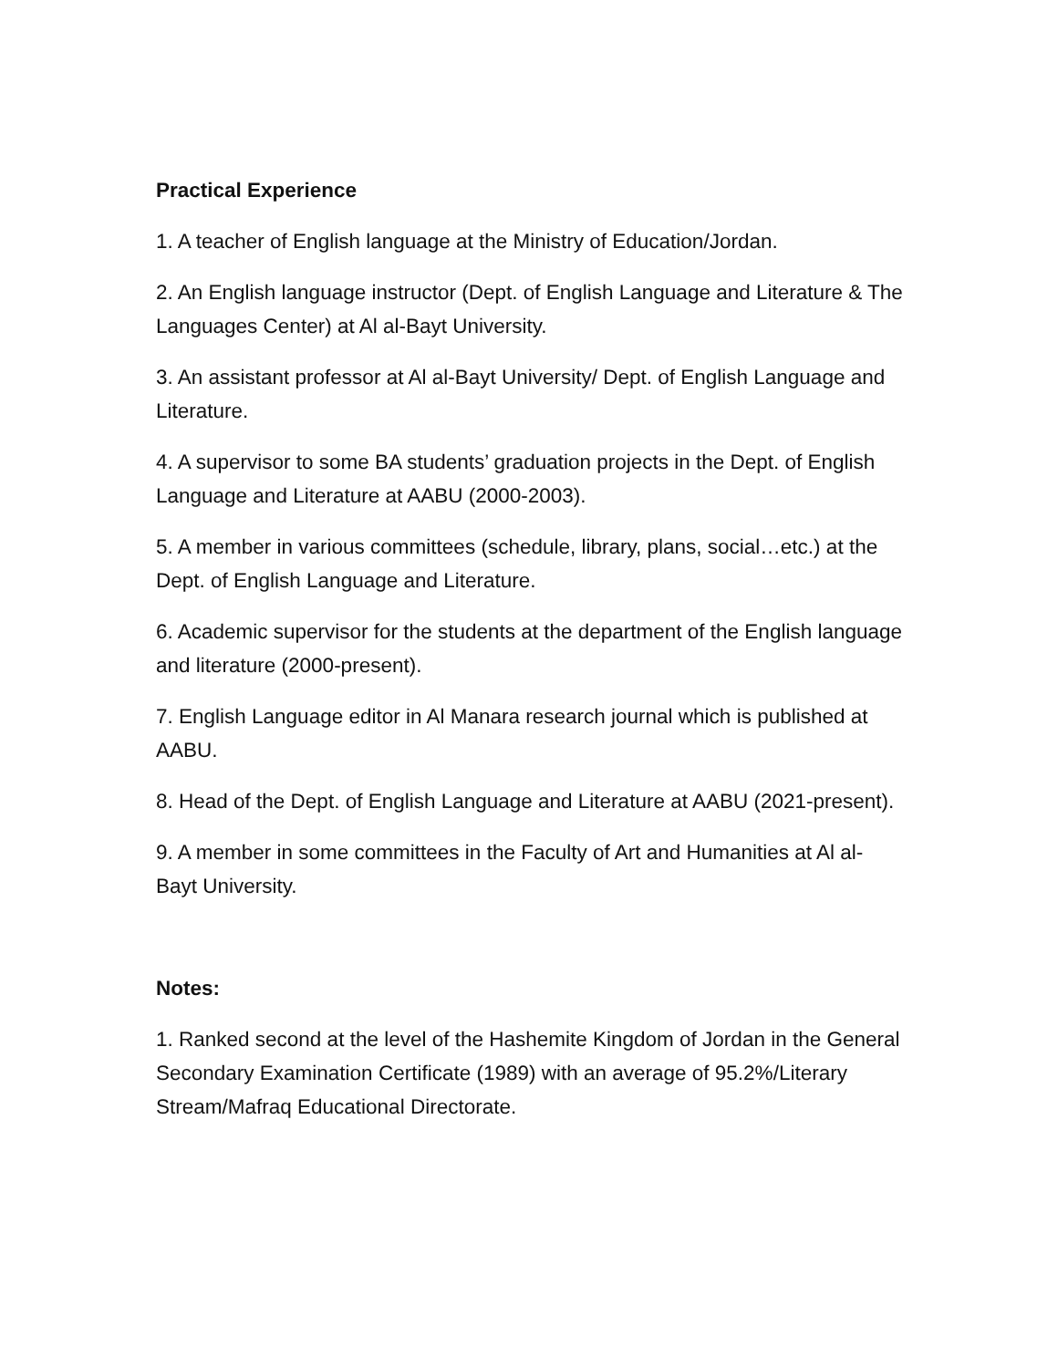Practical Experience
1. A teacher of English language at the Ministry of Education/Jordan.
2. An English language instructor (Dept. of English Language and Literature & The Languages Center) at Al al-Bayt University.
3. An assistant professor at Al al-Bayt University/ Dept. of English Language and Literature.
4. A supervisor to some BA students’ graduation projects in the Dept. of English Language and Literature at AABU (2000-2003).
5. A member in various committees (schedule, library, plans, social…etc.) at the Dept. of English Language and Literature.
6. Academic supervisor for the students at the department of the English language and literature (2000-present).
7. English Language editor in Al Manara research journal which is published at AABU.
8. Head of the Dept. of English Language and Literature at AABU (2021-present).
9. A member in some committees in the Faculty of Art and Humanities at Al al-Bayt University.
Notes:
1. Ranked second at the level of the Hashemite Kingdom of Jordan in the General Secondary Examination Certificate (1989) with an average of 95.2%/Literary Stream/Mafraq Educational Directorate.